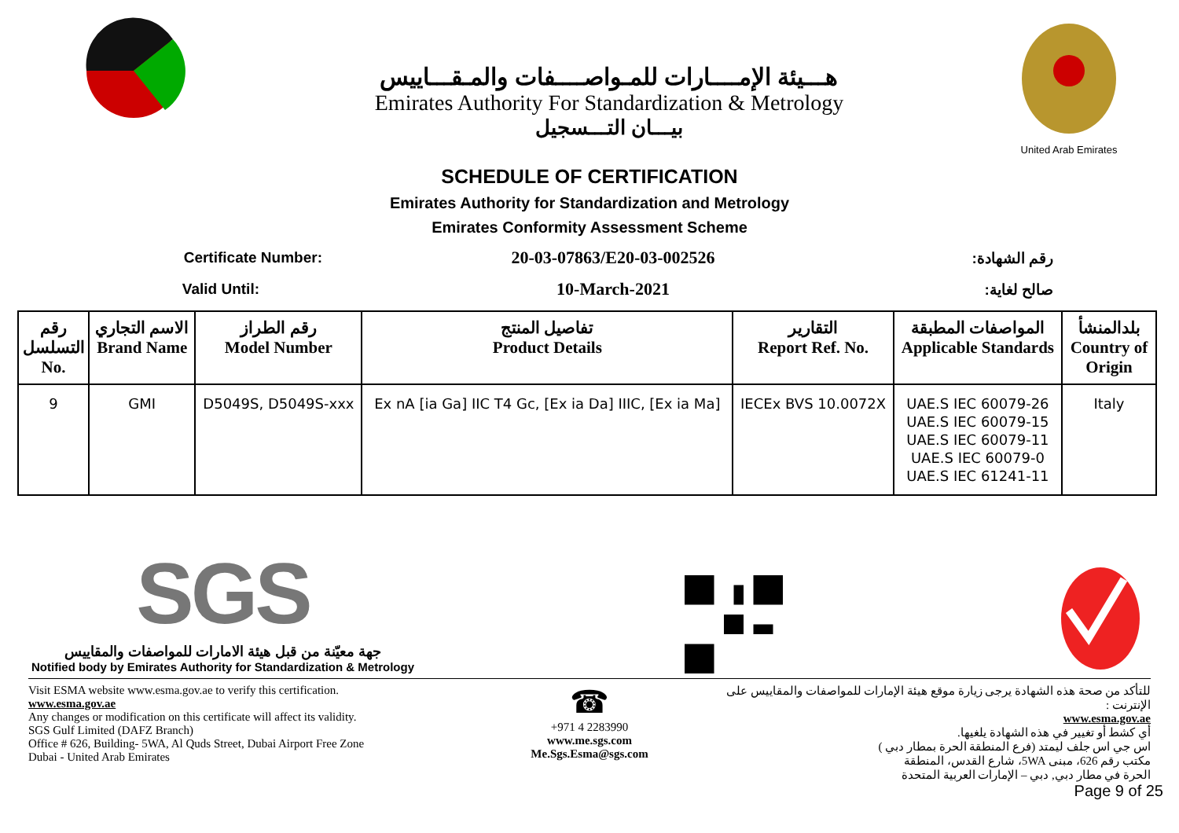هـــيئة الإمــــارات للمـواصــــفات والمـقـــاييس
Emirates Authority For Standardization & Metrology
بيـــان التـــسجيل
United Arab Emirates
SCHEDULE OF CERTIFICATION
Emirates Authority for Standardization and Metrology
Emirates Conformity Assessment Scheme
Certificate Number:
20-03-07863/E20-03-002526
رقم الشهادة:
Valid Until:
10-March-2021
صالح لغاية:
| رقم التسلسل No. | الاسم التجاري Brand Name | رقم الطراز Model Number | تفاصيل المنتج Product Details | التقارير Report Ref. No. | المواصفات المطبقة Applicable Standards | بلدالمنشأ Country of Origin |
| --- | --- | --- | --- | --- | --- | --- |
| 9 | GMI | D5049S, D5049S-xxx | Ex nA [ia Ga] IIC T4 Gc, [Ex ia Da] IIIC, [Ex ia Ma] | IECEx BVS 10.0072X | UAE.S IEC 60079-26 UAE.S IEC 60079-15 UAE.S IEC 60079-11 UAE.S IEC 60079-0 UAE.S IEC 61241-11 | Italy |
SGS
جهة معيّنة من قبل هيئة الامارات للمواصفات والمقاييس
Notified body by Emirates Authority for Standardization & Metrology
Visit ESMA website www.esma.gov.ae to verify this certification.
www.esma.gov.ae
Any changes or modification on this certificate will affect its validity.
SGS Gulf Limited (DAFZ Branch)
Office # 626, Building- 5WA, Al Quds Street, Dubai Airport Free Zone
Dubai - United Arab Emirates
☎
+971 4 2283990
www.me.sgs.com
Me.Sgs.Esma@sgs.com
للتأكد من صحة هذه الشهادة يرجى زيارة موقع هيئة الإمارات للمواصفات والمقاييس على الإنترنت :
www.esma.gov.ae
أي كشط أو تغيير في هذه الشهادة يلغيها.
اس جي اس جلف ليمتد (فرع المنطقة الحرة بمطار دبي )
مكتب رقم 626، مبنى 5WA، شارع القدس، المنطقة
الحرة في مطار دبي, دبي – الإمارات العربية المتحدة
Page 9 of 25